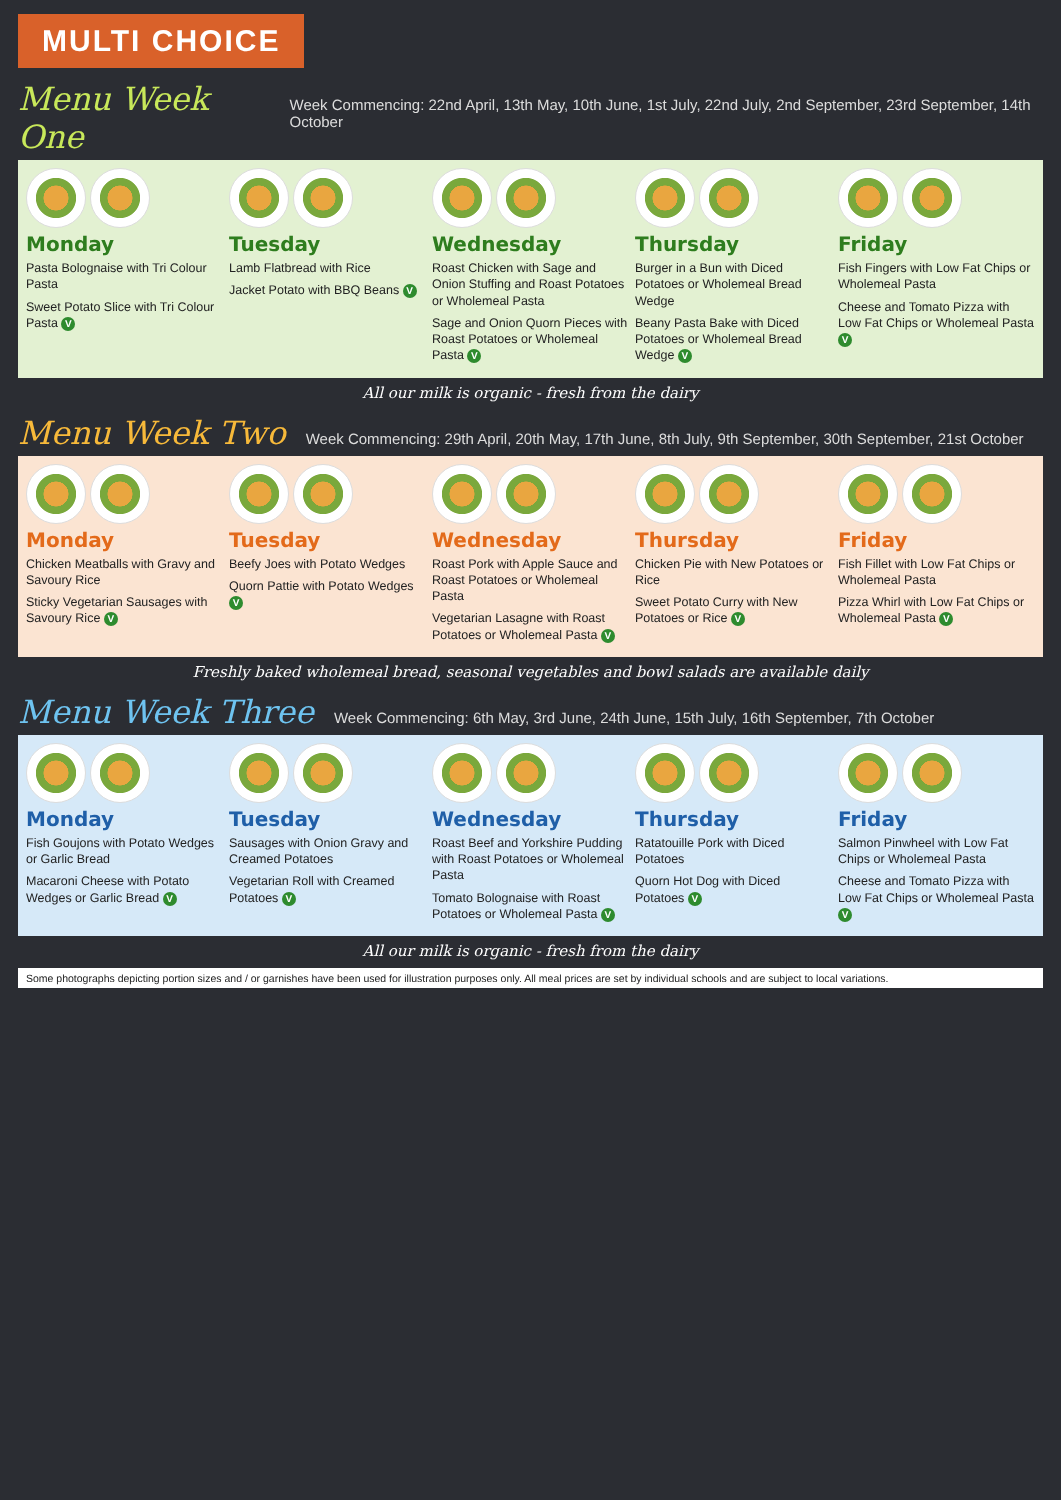MULTI CHOICE
Menu Week One
Week Commencing: 22nd April, 13th May, 10th June, 1st July, 22nd July, 2nd September, 23rd September, 14th October
Monday
Pasta Bolognaise with Tri Colour Pasta
Sweet Potato Slice with Tri Colour Pasta V
Tuesday
Lamb Flatbread with Rice
Jacket Potato with BBQ Beans V
Wednesday
Roast Chicken with Sage and Onion Stuffing and Roast Potatoes or Wholemeal Pasta
Sage and Onion Quorn Pieces with Roast Potatoes or Wholemeal Pasta V
Thursday
Burger in a Bun with Diced Potatoes or Wholemeal Bread Wedge
Beany Pasta Bake with Diced Potatoes or Wholemeal Bread Wedge V
Friday
Fish Fingers with Low Fat Chips or Wholemeal Pasta
Cheese and Tomato Pizza with Low Fat Chips or Wholemeal Pasta V
All our milk is organic - fresh from the dairy
Menu Week Two
Week Commencing: 29th April, 20th May, 17th June, 8th July, 9th September, 30th September, 21st October
Monday
Chicken Meatballs with Gravy and Savoury Rice
Sticky Vegetarian Sausages with Savoury Rice V
Tuesday
Beefy Joes with Potato Wedges
Quorn Pattie with Potato Wedges V
Wednesday
Roast Pork with Apple Sauce and Roast Potatoes or Wholemeal Pasta
Vegetarian Lasagne with Roast Potatoes or Wholemeal Pasta V
Thursday
Chicken Pie with New Potatoes or Rice
Sweet Potato Curry with New Potatoes or Rice V
Friday
Fish Fillet with Low Fat Chips or Wholemeal Pasta
Pizza Whirl with Low Fat Chips or Wholemeal Pasta V
Freshly baked wholemeal bread, seasonal vegetables and bowl salads are available daily
Menu Week Three
Week Commencing: 6th May, 3rd June, 24th June, 15th July, 16th September, 7th October
Monday
Fish Goujons with Potato Wedges or Garlic Bread
Macaroni Cheese with Potato Wedges or Garlic Bread V
Tuesday
Sausages with Onion Gravy and Creamed Potatoes
Vegetarian Roll with Creamed Potatoes V
Wednesday
Roast Beef and Yorkshire Pudding with Roast Potatoes or Wholemeal Pasta
Tomato Bolognaise with Roast Potatoes or Wholemeal Pasta V
Thursday
Ratatouille Pork with Diced Potatoes
Quorn Hot Dog with Diced Potatoes V
Friday
Salmon Pinwheel with Low Fat Chips or Wholemeal Pasta
Cheese and Tomato Pizza with Low Fat Chips or Wholemeal Pasta V
All our milk is organic - fresh from the dairy
Some photographs depicting portion sizes and / or garnishes have been used for illustration purposes only. All meal prices are set by individual schools and are subject to local variations.